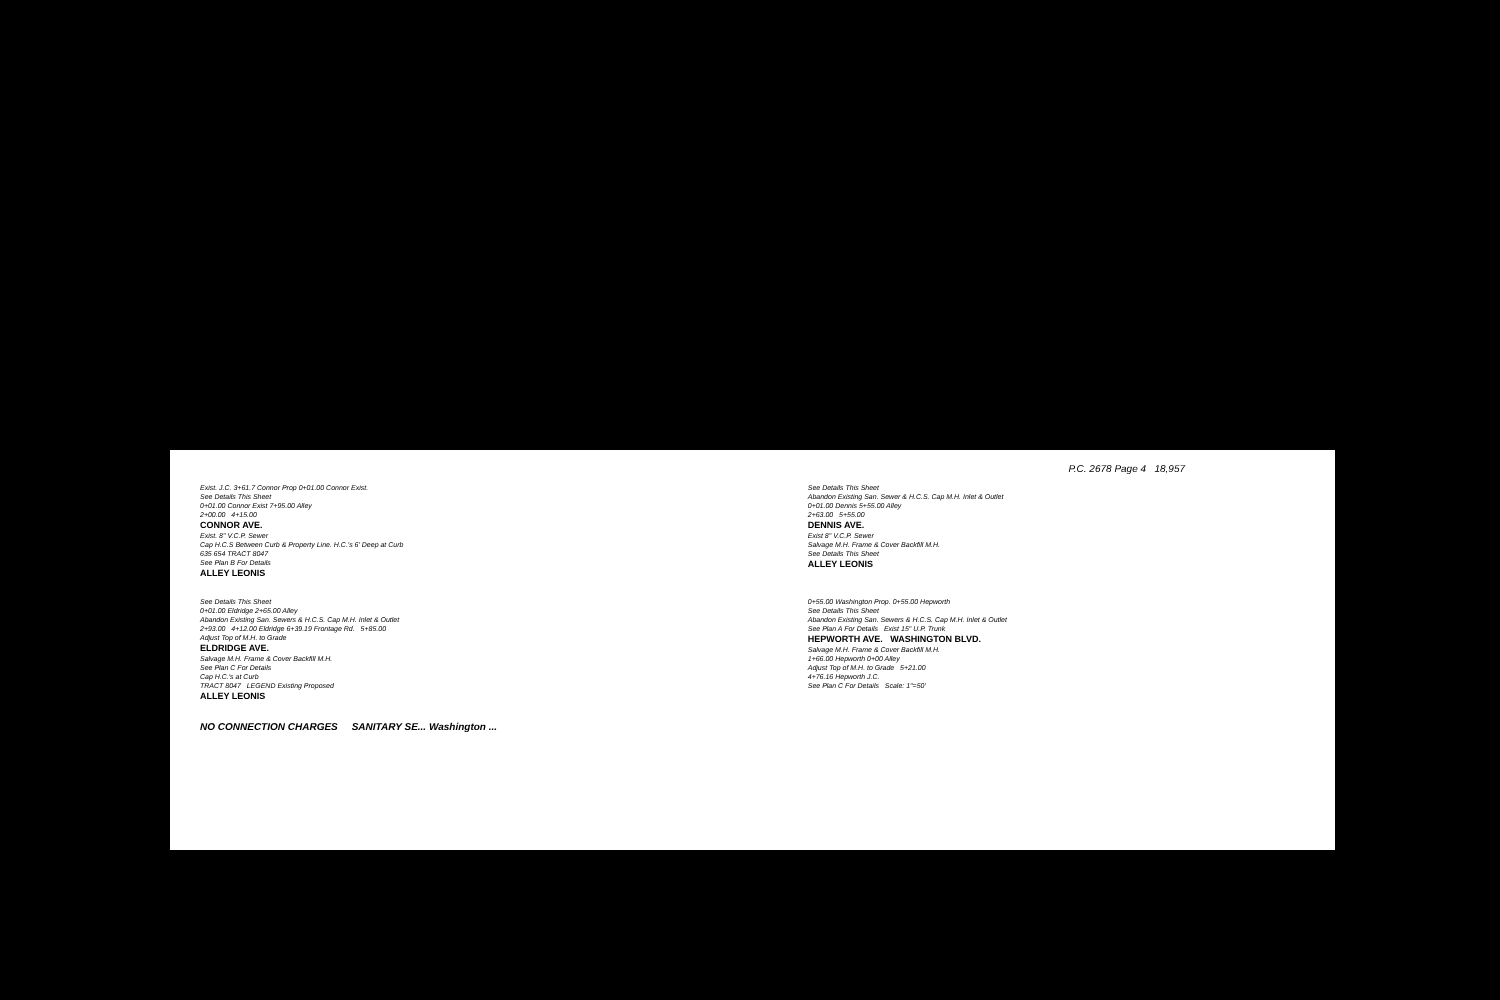P.C. 2678 Page 4 18,957
Exist. J.C. 3+61.7 Connor Prop 0+01.00 Connor Exist.
See Details This Sheet
0+01.00 Connor Exist 7+95.00 Alley
2+00.00 4+15.00
CONNOR AVE.
Exist. 8" V.C.P. Sewer
Cap H.C.S Between Curb & Property Line. H.C.'s 6' Deep at Curb
635 654 TRACT 8047
See Plan B For Details
ALLEY LEONIS
See Details This Sheet
Abandon Existing San. Sewer & H.C.S. Cap M.H. Inlet & Outlet
0+01.00 Dennis 5+55.00 Alley
2+63.00 5+55.00
DENNIS AVE.
Exist 8" V.C.P. Sewer
Salvage M.H. Frame & Cover Backfill M.H.
See Details This Sheet
ALLEY LEONIS
See Details This Sheet
0+01.00 Eldridge 2+65.00 Alley
Abandon Existing San. Sewers & H.C.S. Cap M.H. Inlet & Outlet
2+93.00 4+12.00 Eldridge 6+39.19 Frontage Rd. 5+85.00
Adjust Top of M.H. to Grade
ELDRIDGE AVE.
Salvage M.H. Frame & Cover Backfill M.H.
See Plan C For Details
Cap H.C.'s at Curb
TRACT 8047 LEGEND Existing Proposed
ALLEY LEONIS
0+55.00 Washington Prop. 0+55.00 Hepworth
See Details This Sheet
Abandon Existing San. Sewers & H.C.S. Cap M.H. Inlet & Outlet
See Plan A For Details Exist 15" U.P. Trunk
HEPWORTH AVE. WASHINGTON BLVD.
Salvage M.H. Frame & Cover Backfill M.H.
1+66.00 Hepworth 0+00 Alley
Adjust Top of M.H. to Grade 5+21.00
4+76.16 Hepworth J.C.
See Plan C For Details Scale: 1"=50'
NO CONNECTION CHARGES SANITARY SE... Washington ...